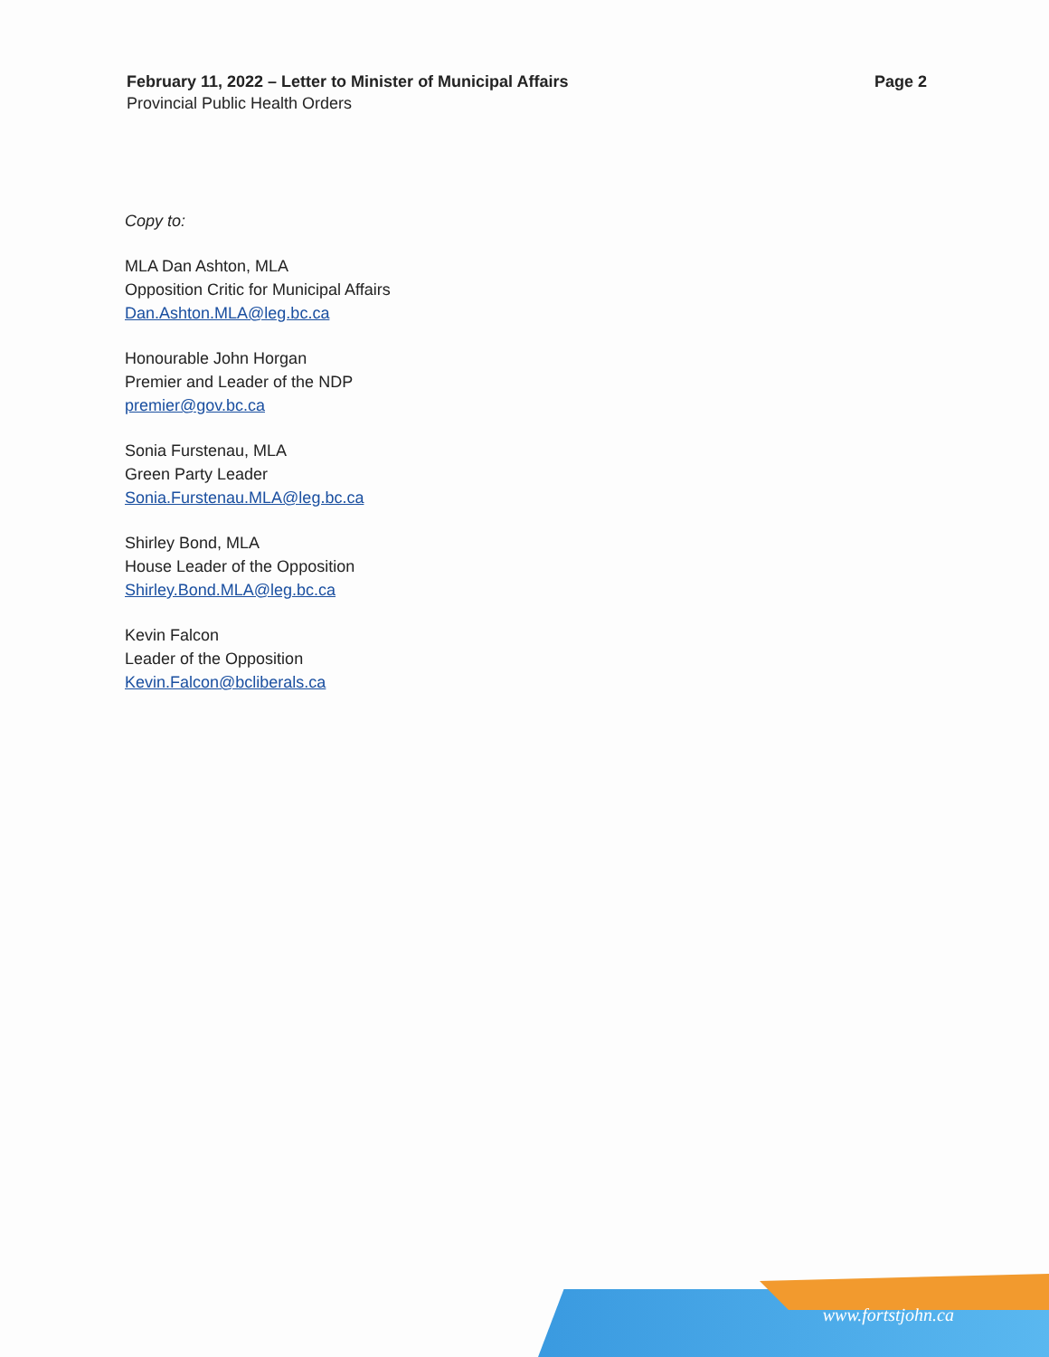February 11, 2022 – Letter to Minister of Municipal Affairs Page 2
Provincial Public Health Orders
Copy to:
MLA Dan Ashton, MLA
Opposition Critic for Municipal Affairs
Dan.Ashton.MLA@leg.bc.ca
Honourable John Horgan
Premier and Leader of the NDP
premier@gov.bc.ca
Sonia Furstenau, MLA
Green Party Leader
Sonia.Furstenau.MLA@leg.bc.ca
Shirley Bond, MLA
House Leader of the Opposition
Shirley.Bond.MLA@leg.bc.ca
Kevin Falcon
Leader of the Opposition
Kevin.Falcon@bcliberals.ca
www.fortstjohn.ca